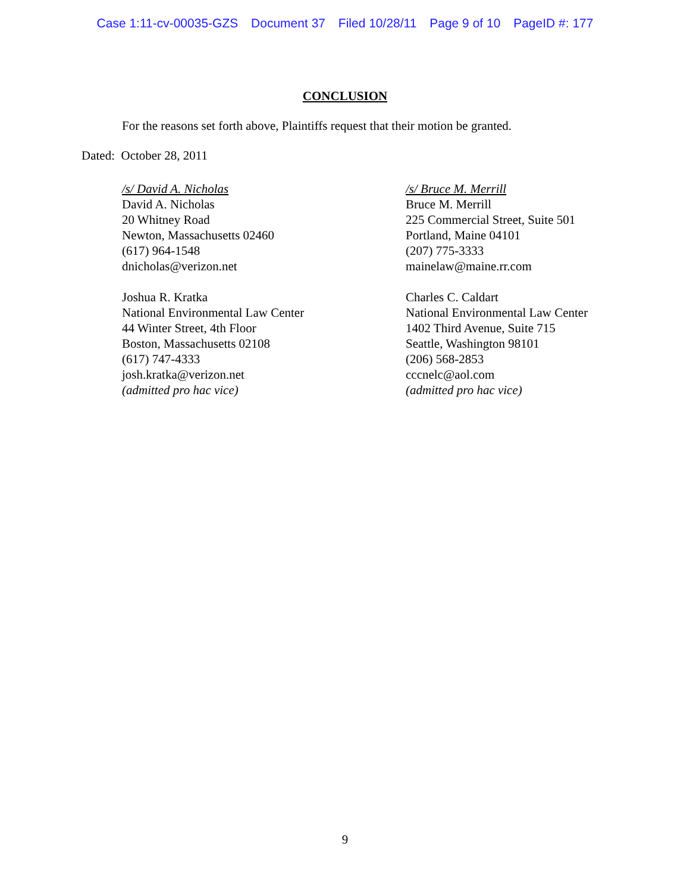Case 1:11-cv-00035-GZS Document 37 Filed 10/28/11 Page 9 of 10 PageID #: 177
CONCLUSION
For the reasons set forth above, Plaintiffs request that their motion be granted.
Dated: October 28, 2011
/s/ David A. Nicholas
David A. Nicholas
20 Whitney Road
Newton, Massachusetts 02460
(617) 964-1548
dnicholas@verizon.net
Joshua R. Kratka
National Environmental Law Center
44 Winter Street, 4th Floor
Boston, Massachusetts 02108
(617) 747-4333
josh.kratka@verizon.net
(admitted pro hac vice)
/s/ Bruce M. Merrill
Bruce M. Merrill
225 Commercial Street, Suite 501
Portland, Maine 04101
(207) 775-3333
mainelaw@maine.rr.com
Charles C. Caldart
National Environmental Law Center
1402 Third Avenue, Suite 715
Seattle, Washington 98101
(206) 568-2853
cccnelc@aol.com
(admitted pro hac vice)
9